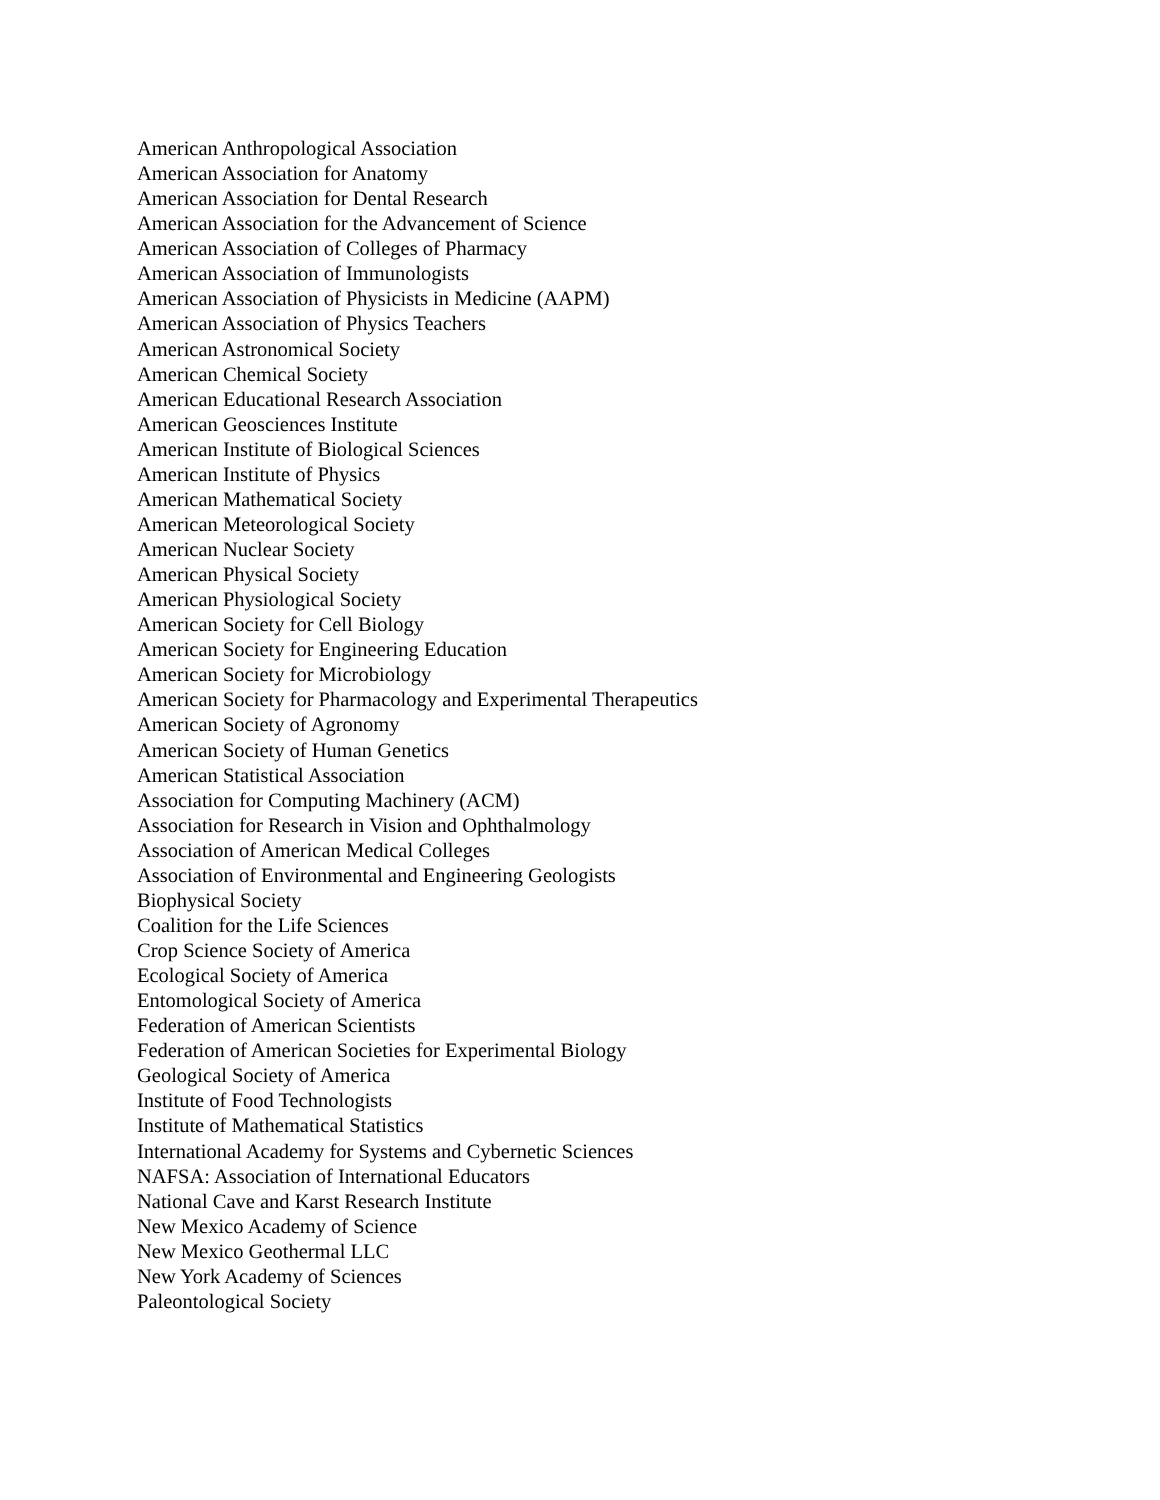American Anthropological Association
American Association for Anatomy
American Association for Dental Research
American Association for the Advancement of Science
American Association of Colleges of Pharmacy
American Association of Immunologists
American Association of Physicists in Medicine (AAPM)
American Association of Physics Teachers
American Astronomical Society
American Chemical Society
American Educational Research Association
American Geosciences Institute
American Institute of Biological Sciences
American Institute of Physics
American Mathematical Society
American Meteorological Society
American Nuclear Society
American Physical Society
American Physiological Society
American Society for Cell Biology
American Society for Engineering Education
American Society for Microbiology
American Society for Pharmacology and Experimental Therapeutics
American Society of Agronomy
American Society of Human Genetics
American Statistical Association
Association for Computing Machinery (ACM)
Association for Research in Vision and Ophthalmology
Association of American Medical Colleges
Association of Environmental and Engineering Geologists
Biophysical Society
Coalition for the Life Sciences
Crop Science Society of America
Ecological Society of America
Entomological Society of America
Federation of American Scientists
Federation of American Societies for Experimental Biology
Geological Society of America
Institute of Food Technologists
Institute of Mathematical Statistics
International Academy for Systems and Cybernetic Sciences
NAFSA: Association of International Educators
National Cave and Karst Research Institute
New Mexico Academy of Science
New Mexico Geothermal LLC
New York Academy of Sciences
Paleontological Society